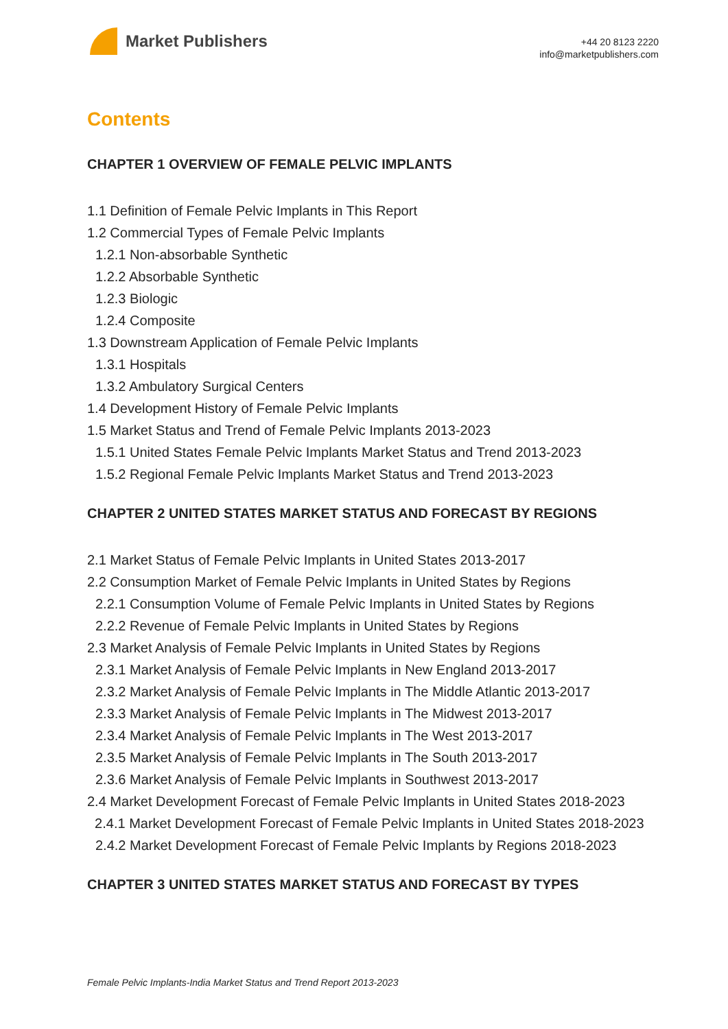Market Publishers
+44 20 8123 2220
info@marketpublishers.com
Contents
CHAPTER 1 OVERVIEW OF FEMALE PELVIC IMPLANTS
1.1 Definition of Female Pelvic Implants in This Report
1.2 Commercial Types of Female Pelvic Implants
1.2.1 Non-absorbable Synthetic
1.2.2 Absorbable Synthetic
1.2.3 Biologic
1.2.4 Composite
1.3 Downstream Application of Female Pelvic Implants
1.3.1 Hospitals
1.3.2 Ambulatory Surgical Centers
1.4 Development History of Female Pelvic Implants
1.5 Market Status and Trend of Female Pelvic Implants 2013-2023
1.5.1 United States Female Pelvic Implants Market Status and Trend 2013-2023
1.5.2 Regional Female Pelvic Implants Market Status and Trend 2013-2023
CHAPTER 2 UNITED STATES MARKET STATUS AND FORECAST BY REGIONS
2.1 Market Status of Female Pelvic Implants in United States 2013-2017
2.2 Consumption Market of Female Pelvic Implants in United States by Regions
2.2.1 Consumption Volume of Female Pelvic Implants in United States by Regions
2.2.2 Revenue of Female Pelvic Implants in United States by Regions
2.3 Market Analysis of Female Pelvic Implants in United States by Regions
2.3.1 Market Analysis of Female Pelvic Implants in New England 2013-2017
2.3.2 Market Analysis of Female Pelvic Implants in The Middle Atlantic 2013-2017
2.3.3 Market Analysis of Female Pelvic Implants in The Midwest 2013-2017
2.3.4 Market Analysis of Female Pelvic Implants in The West 2013-2017
2.3.5 Market Analysis of Female Pelvic Implants in The South 2013-2017
2.3.6 Market Analysis of Female Pelvic Implants in Southwest 2013-2017
2.4 Market Development Forecast of Female Pelvic Implants in United States 2018-2023
2.4.1 Market Development Forecast of Female Pelvic Implants in United States 2018-2023
2.4.2 Market Development Forecast of Female Pelvic Implants by Regions 2018-2023
CHAPTER 3 UNITED STATES MARKET STATUS AND FORECAST BY TYPES
Female Pelvic Implants-India Market Status and Trend Report 2013-2023